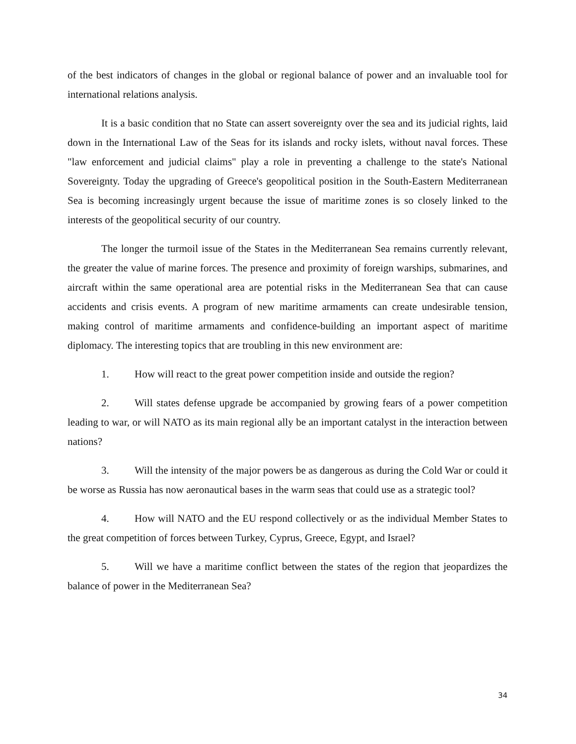of the best indicators of changes in the global or regional balance of power and an invaluable tool for international relations analysis.
It is a basic condition that no State can assert sovereignty over the sea and its judicial rights, laid down in the International Law of the Seas for its islands and rocky islets, without naval forces. These "law enforcement and judicial claims" play a role in preventing a challenge to the state's National Sovereignty. Today the upgrading of Greece's geopolitical position in the South-Eastern Mediterranean Sea is becoming increasingly urgent because the issue of maritime zones is so closely linked to the interests of the geopolitical security of our country.
The longer the turmoil issue of the States in the Mediterranean Sea remains currently relevant, the greater the value of marine forces. The presence and proximity of foreign warships, submarines, and aircraft within the same operational area are potential risks in the Mediterranean Sea that can cause accidents and crisis events. A program of new maritime armaments can create undesirable tension, making control of maritime armaments and confidence-building an important aspect of maritime diplomacy. The interesting topics that are troubling in this new environment are:
1. How will react to the great power competition inside and outside the region?
2. Will states defense upgrade be accompanied by growing fears of a power competition leading to war, or will NATO as its main regional ally be an important catalyst in the interaction between nations?
3. Will the intensity of the major powers be as dangerous as during the Cold War or could it be worse as Russia has now aeronautical bases in the warm seas that could use as a strategic tool?
4. How will NATO and the EU respond collectively or as the individual Member States to the great competition of forces between Turkey, Cyprus, Greece, Egypt, and Israel?
5. Will we have a maritime conflict between the states of the region that jeopardizes the balance of power in the Mediterranean Sea?
34